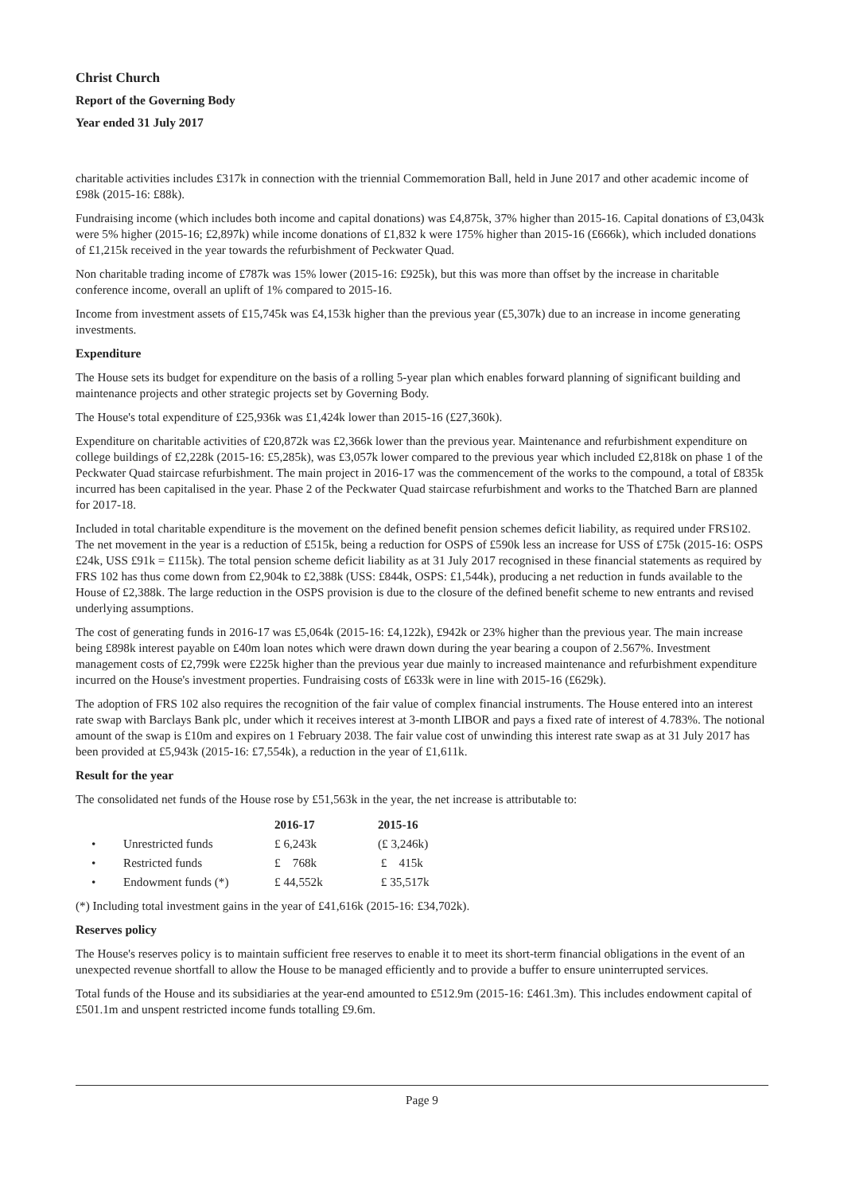Christ Church
Report of the Governing Body
Year ended 31 July 2017
charitable activities includes £317k in connection with the triennial Commemoration Ball, held in June 2017 and other academic income of £98k (2015-16: £88k).
Fundraising income (which includes both income and capital donations) was £4,875k, 37% higher than 2015-16. Capital donations of £3,043k were 5% higher (2015-16; £2,897k) while income donations of £1,832 k were 175% higher than 2015-16 (£666k), which included donations of £1,215k received in the year towards the refurbishment of Peckwater Quad.
Non charitable trading income of £787k was 15% lower (2015-16: £925k), but this was more than offset by the increase in charitable conference income, overall an uplift of 1% compared to 2015-16.
Income from investment assets of £15,745k was £4,153k higher than the previous year (£5,307k) due to an increase in income generating investments.
Expenditure
The House sets its budget for expenditure on the basis of a rolling 5-year plan which enables forward planning of significant building and maintenance projects and other strategic projects set by Governing Body.
The House's total expenditure of £25,936k was £1,424k lower than 2015-16 (£27,360k).
Expenditure on charitable activities of £20,872k was £2,366k lower than the previous year. Maintenance and refurbishment expenditure on college buildings of £2,228k (2015-16: £5,285k), was £3,057k lower compared to the previous year which included £2,818k on phase 1 of the Peckwater Quad staircase refurbishment. The main project in 2016-17 was the commencement of the works to the compound, a total of £835k incurred has been capitalised in the year. Phase 2 of the Peckwater Quad staircase refurbishment and works to the Thatched Barn are planned for 2017-18.
Included in total charitable expenditure is the movement on the defined benefit pension schemes deficit liability, as required under FRS102. The net movement in the year is a reduction of £515k, being a reduction for OSPS of £590k less an increase for USS of £75k (2015-16: OSPS £24k, USS £91k = £115k). The total pension scheme deficit liability as at 31 July 2017 recognised in these financial statements as required by FRS 102 has thus come down from £2,904k to £2,388k (USS: £844k, OSPS: £1,544k), producing a net reduction in funds available to the House of £2,388k. The large reduction in the OSPS provision is due to the closure of the defined benefit scheme to new entrants and revised underlying assumptions.
The cost of generating funds in 2016-17 was £5,064k (2015-16: £4,122k), £942k or 23% higher than the previous year. The main increase being £898k interest payable on £40m loan notes which were drawn down during the year bearing a coupon of 2.567%. Investment management costs of £2,799k were £225k higher than the previous year due mainly to increased maintenance and refurbishment expenditure incurred on the House's investment properties. Fundraising costs of £633k were in line with 2015-16 (£629k).
The adoption of FRS 102 also requires the recognition of the fair value of complex financial instruments. The House entered into an interest rate swap with Barclays Bank plc, under which it receives interest at 3-month LIBOR and pays a fixed rate of interest of 4.783%. The notional amount of the swap is £10m and expires on 1 February 2038. The fair value cost of unwinding this interest rate swap as at 31 July 2017 has been provided at £5,943k (2015-16: £7,554k), a reduction in the year of £1,611k.
Result for the year
The consolidated net funds of the House rose by £51,563k in the year, the net increase is attributable to:
| | | 2016-17 | 2015-16 |
| --- | --- | --- | --- |
| • | Unrestricted funds | £ 6,243k | (£ 3,246k) |
| • | Restricted funds | £ 768k | £ 415k |
| • | Endowment funds (*) | £ 44,552k | £ 35,517k |
(*) Including total investment gains in the year of £41,616k (2015-16: £34,702k).
Reserves policy
The House's reserves policy is to maintain sufficient free reserves to enable it to meet its short-term financial obligations in the event of an unexpected revenue shortfall to allow the House to be managed efficiently and to provide a buffer to ensure uninterrupted services.
Total funds of the House and its subsidiaries at the year-end amounted to £512.9m (2015-16: £461.3m). This includes endowment capital of £501.1m and unspent restricted income funds totalling £9.6m.
Page 9